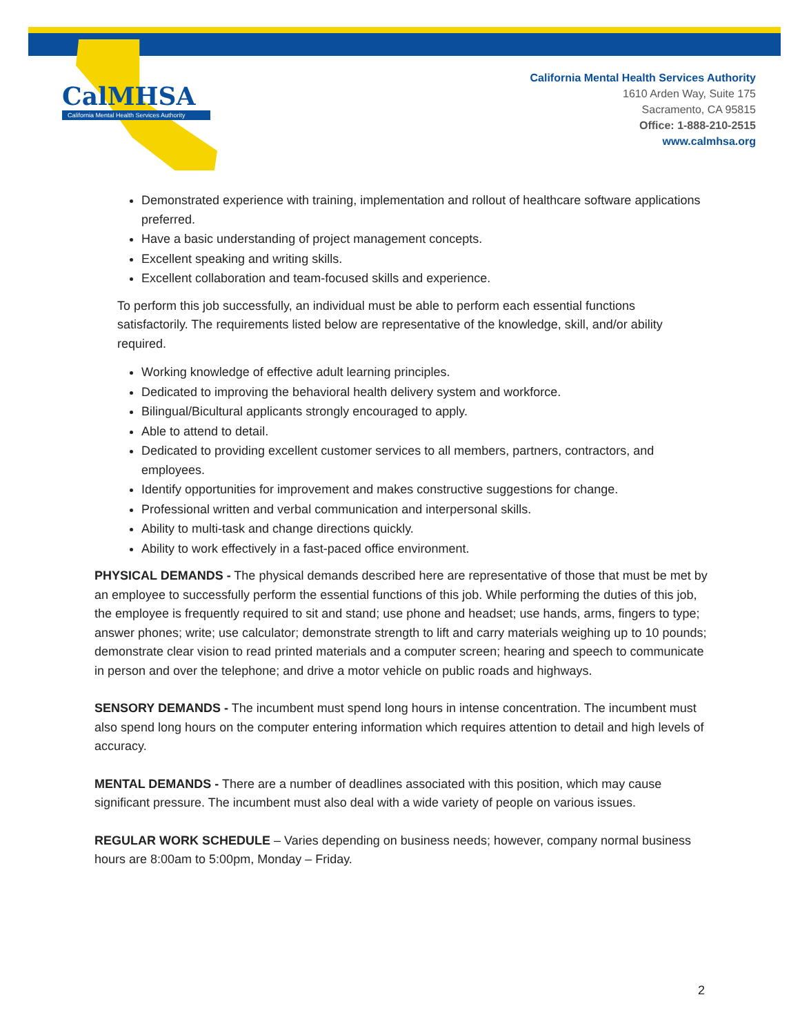CalMHSA
California Mental Health Services Authority
California Mental Health Services Authority
1610 Arden Way, Suite 175
Sacramento, CA 95815
Office: 1-888-210-2515
www.calmhsa.org
Demonstrated experience with training, implementation and rollout of healthcare software applications preferred.
Have a basic understanding of project management concepts.
Excellent speaking and writing skills.
Excellent collaboration and team-focused skills and experience.
To perform this job successfully, an individual must be able to perform each essential functions satisfactorily. The requirements listed below are representative of the knowledge, skill, and/or ability required.
Working knowledge of effective adult learning principles.
Dedicated to improving the behavioral health delivery system and workforce.
Bilingual/Bicultural applicants strongly encouraged to apply.
Able to attend to detail.
Dedicated to providing excellent customer services to all members, partners, contractors, and employees.
Identify opportunities for improvement and makes constructive suggestions for change.
Professional written and verbal communication and interpersonal skills.
Ability to multi-task and change directions quickly.
Ability to work effectively in a fast-paced office environment.
PHYSICAL DEMANDS - The physical demands described here are representative of those that must be met by an employee to successfully perform the essential functions of this job. While performing the duties of this job, the employee is frequently required to sit and stand; use phone and headset; use hands, arms, fingers to type; answer phones; write; use calculator; demonstrate strength to lift and carry materials weighing up to 10 pounds; demonstrate clear vision to read printed materials and a computer screen; hearing and speech to communicate in person and over the telephone; and drive a motor vehicle on public roads and highways.
SENSORY DEMANDS - The incumbent must spend long hours in intense concentration. The incumbent must also spend long hours on the computer entering information which requires attention to detail and high levels of accuracy.
MENTAL DEMANDS - There are a number of deadlines associated with this position, which may cause significant pressure. The incumbent must also deal with a wide variety of people on various issues.
REGULAR WORK SCHEDULE – Varies depending on business needs; however, company normal business hours are 8:00am to 5:00pm, Monday – Friday.
2